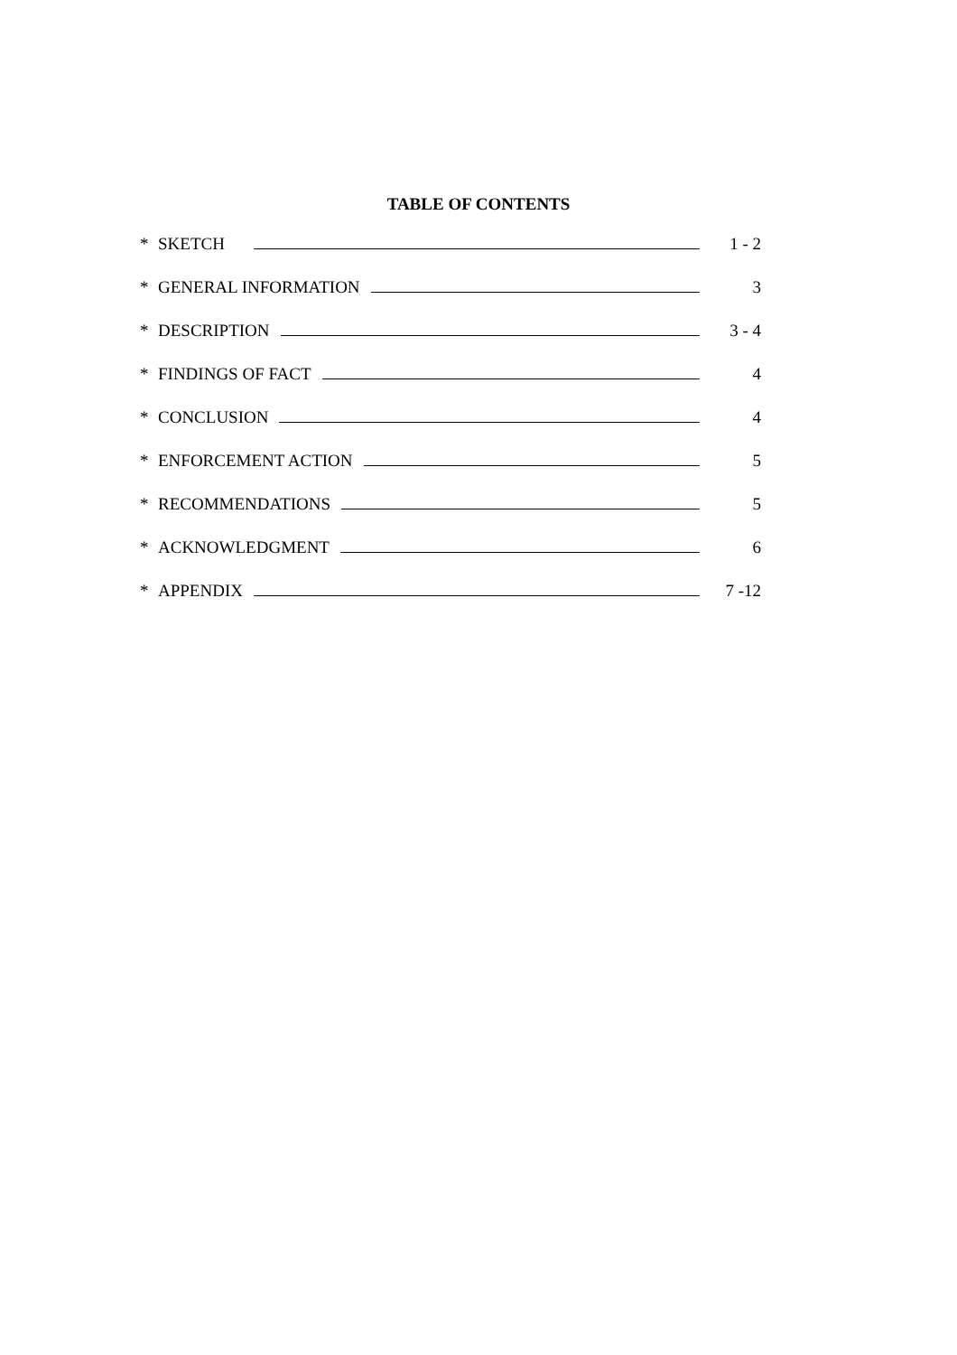TABLE OF CONTENTS
* SKETCH 1 - 2
* GENERAL INFORMATION 3
* DESCRIPTION 3 - 4
* FINDINGS OF FACT 4
* CONCLUSION 4
* ENFORCEMENT ACTION 5
* RECOMMENDATIONS 5
* ACKNOWLEDGMENT 6
* APPENDIX 7 -12